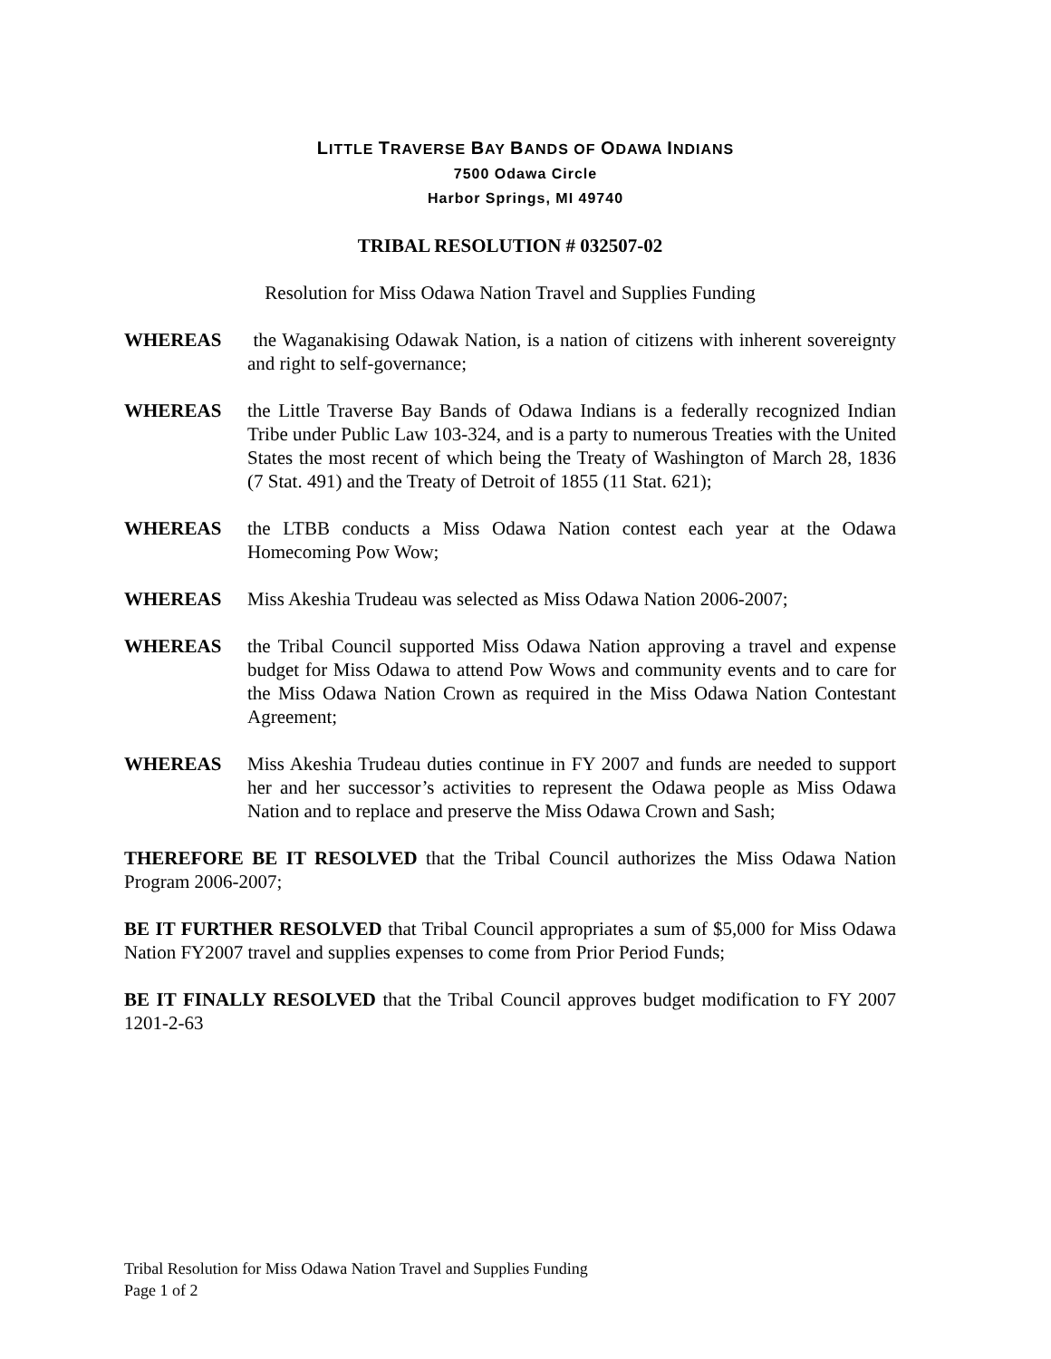LITTLE TRAVERSE BAY BANDS OF ODAWA INDIANS
7500 Odawa Circle
Harbor Springs, MI 49740
TRIBAL RESOLUTION # 032507-02
Resolution for Miss Odawa Nation Travel and Supplies Funding
WHEREAS the Waganakising Odawak Nation, is a nation of citizens with inherent sovereignty and right to self-governance;
WHEREAS the Little Traverse Bay Bands of Odawa Indians is a federally recognized Indian Tribe under Public Law 103-324, and is a party to numerous Treaties with the United States the most recent of which being the Treaty of Washington of March 28, 1836 (7 Stat. 491) and the Treaty of Detroit of 1855 (11 Stat. 621);
WHEREAS the LTBB conducts a Miss Odawa Nation contest each year at the Odawa Homecoming Pow Wow;
WHEREAS Miss Akeshia Trudeau was selected as Miss Odawa Nation 2006-2007;
WHEREAS the Tribal Council supported Miss Odawa Nation approving a travel and expense budget for Miss Odawa to attend Pow Wows and community events and to care for the Miss Odawa Nation Crown as required in the Miss Odawa Nation Contestant Agreement;
WHEREAS Miss Akeshia Trudeau duties continue in FY 2007 and funds are needed to support her and her successor’s activities to represent the Odawa people as Miss Odawa Nation and to replace and preserve the Miss Odawa Crown and Sash;
THEREFORE BE IT RESOLVED that the Tribal Council authorizes the Miss Odawa Nation Program 2006-2007;
BE IT FURTHER RESOLVED that Tribal Council appropriates a sum of $5,000 for Miss Odawa Nation FY2007 travel and supplies expenses to come from Prior Period Funds;
BE IT FINALLY RESOLVED that the Tribal Council approves budget modification to FY 2007 1201-2-63
Tribal Resolution for Miss Odawa Nation Travel and Supplies Funding
Page 1 of 2